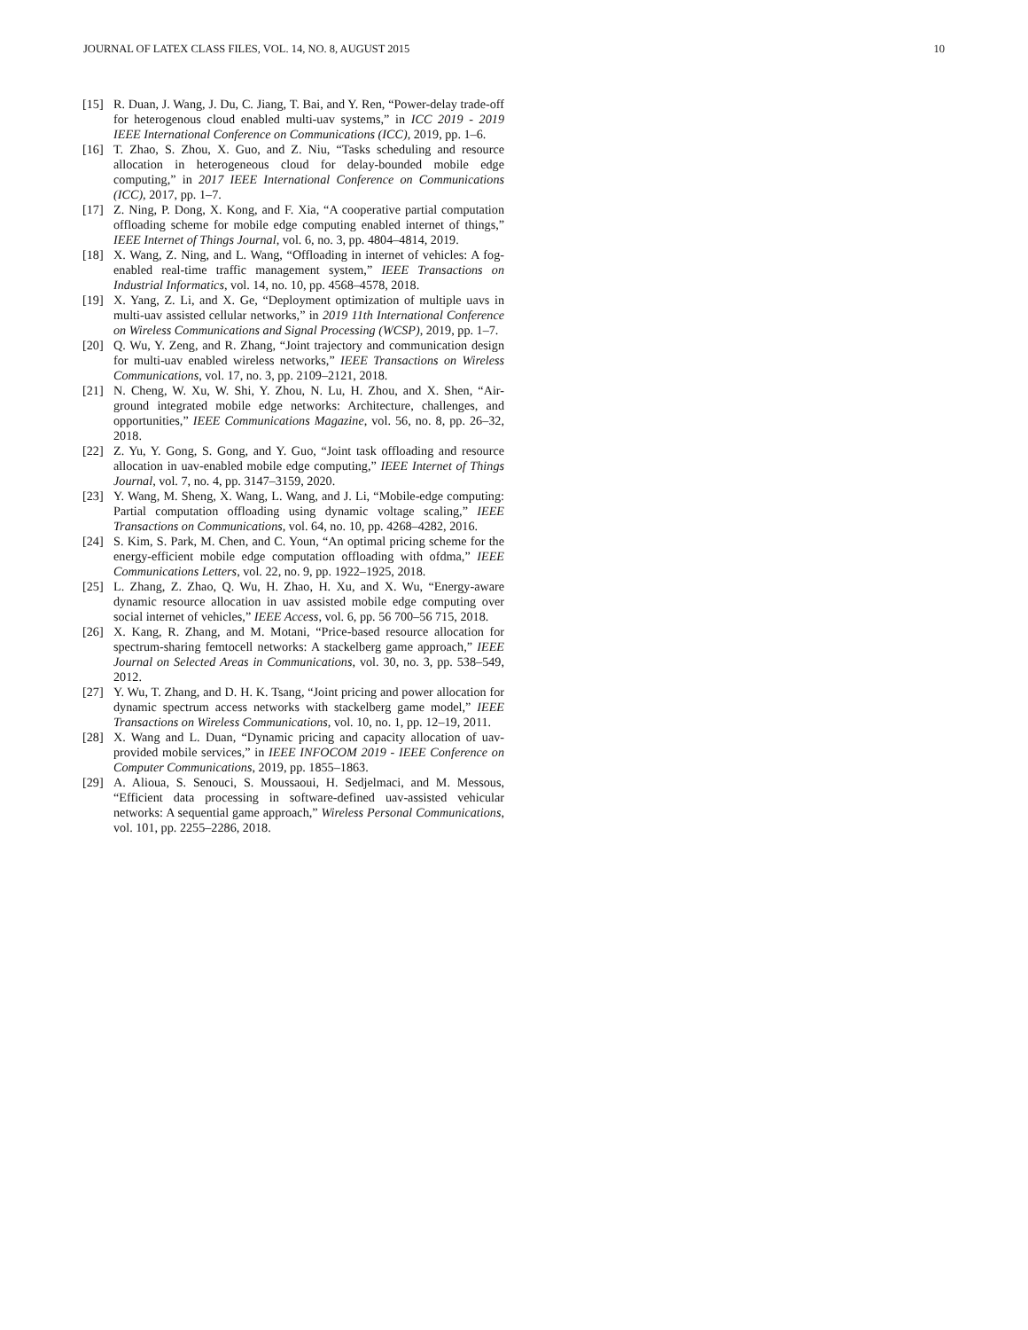JOURNAL OF LATEX CLASS FILES, VOL. 14, NO. 8, AUGUST 2015 10
[15] R. Duan, J. Wang, J. Du, C. Jiang, T. Bai, and Y. Ren, “Power-delay trade-off for heterogenous cloud enabled multi-uav systems,” in ICC 2019 - 2019 IEEE International Conference on Communications (ICC), 2019, pp. 1–6.
[16] T. Zhao, S. Zhou, X. Guo, and Z. Niu, “Tasks scheduling and resource allocation in heterogeneous cloud for delay-bounded mobile edge computing,” in 2017 IEEE International Conference on Communications (ICC), 2017, pp. 1–7.
[17] Z. Ning, P. Dong, X. Kong, and F. Xia, “A cooperative partial computation offloading scheme for mobile edge computing enabled internet of things,” IEEE Internet of Things Journal, vol. 6, no. 3, pp. 4804–4814, 2019.
[18] X. Wang, Z. Ning, and L. Wang, “Offloading in internet of vehicles: A fog-enabled real-time traffic management system,” IEEE Transactions on Industrial Informatics, vol. 14, no. 10, pp. 4568–4578, 2018.
[19] X. Yang, Z. Li, and X. Ge, “Deployment optimization of multiple uavs in multi-uav assisted cellular networks,” in 2019 11th International Conference on Wireless Communications and Signal Processing (WCSP), 2019, pp. 1–7.
[20] Q. Wu, Y. Zeng, and R. Zhang, “Joint trajectory and communication design for multi-uav enabled wireless networks,” IEEE Transactions on Wireless Communications, vol. 17, no. 3, pp. 2109–2121, 2018.
[21] N. Cheng, W. Xu, W. Shi, Y. Zhou, N. Lu, H. Zhou, and X. Shen, “Air-ground integrated mobile edge networks: Architecture, challenges, and opportunities,” IEEE Communications Magazine, vol. 56, no. 8, pp. 26–32, 2018.
[22] Z. Yu, Y. Gong, S. Gong, and Y. Guo, “Joint task offloading and resource allocation in uav-enabled mobile edge computing,” IEEE Internet of Things Journal, vol. 7, no. 4, pp. 3147–3159, 2020.
[23] Y. Wang, M. Sheng, X. Wang, L. Wang, and J. Li, “Mobile-edge computing: Partial computation offloading using dynamic voltage scaling,” IEEE Transactions on Communications, vol. 64, no. 10, pp. 4268–4282, 2016.
[24] S. Kim, S. Park, M. Chen, and C. Youn, “An optimal pricing scheme for the energy-efficient mobile edge computation offloading with ofdma,” IEEE Communications Letters, vol. 22, no. 9, pp. 1922–1925, 2018.
[25] L. Zhang, Z. Zhao, Q. Wu, H. Zhao, H. Xu, and X. Wu, “Energy-aware dynamic resource allocation in uav assisted mobile edge computing over social internet of vehicles,” IEEE Access, vol. 6, pp. 56 700–56 715, 2018.
[26] X. Kang, R. Zhang, and M. Motani, “Price-based resource allocation for spectrum-sharing femtocell networks: A stackelberg game approach,” IEEE Journal on Selected Areas in Communications, vol. 30, no. 3, pp. 538–549, 2012.
[27] Y. Wu, T. Zhang, and D. H. K. Tsang, “Joint pricing and power allocation for dynamic spectrum access networks with stackelberg game model,” IEEE Transactions on Wireless Communications, vol. 10, no. 1, pp. 12–19, 2011.
[28] X. Wang and L. Duan, “Dynamic pricing and capacity allocation of uav-provided mobile services,” in IEEE INFOCOM 2019 - IEEE Conference on Computer Communications, 2019, pp. 1855–1863.
[29] A. Alioua, S. Senouci, S. Moussaoui, H. Sedjelmaci, and M. Messous, “Efficient data processing in software-defined uav-assisted vehicular networks: A sequential game approach,” Wireless Personal Communications, vol. 101, pp. 2255–2286, 2018.